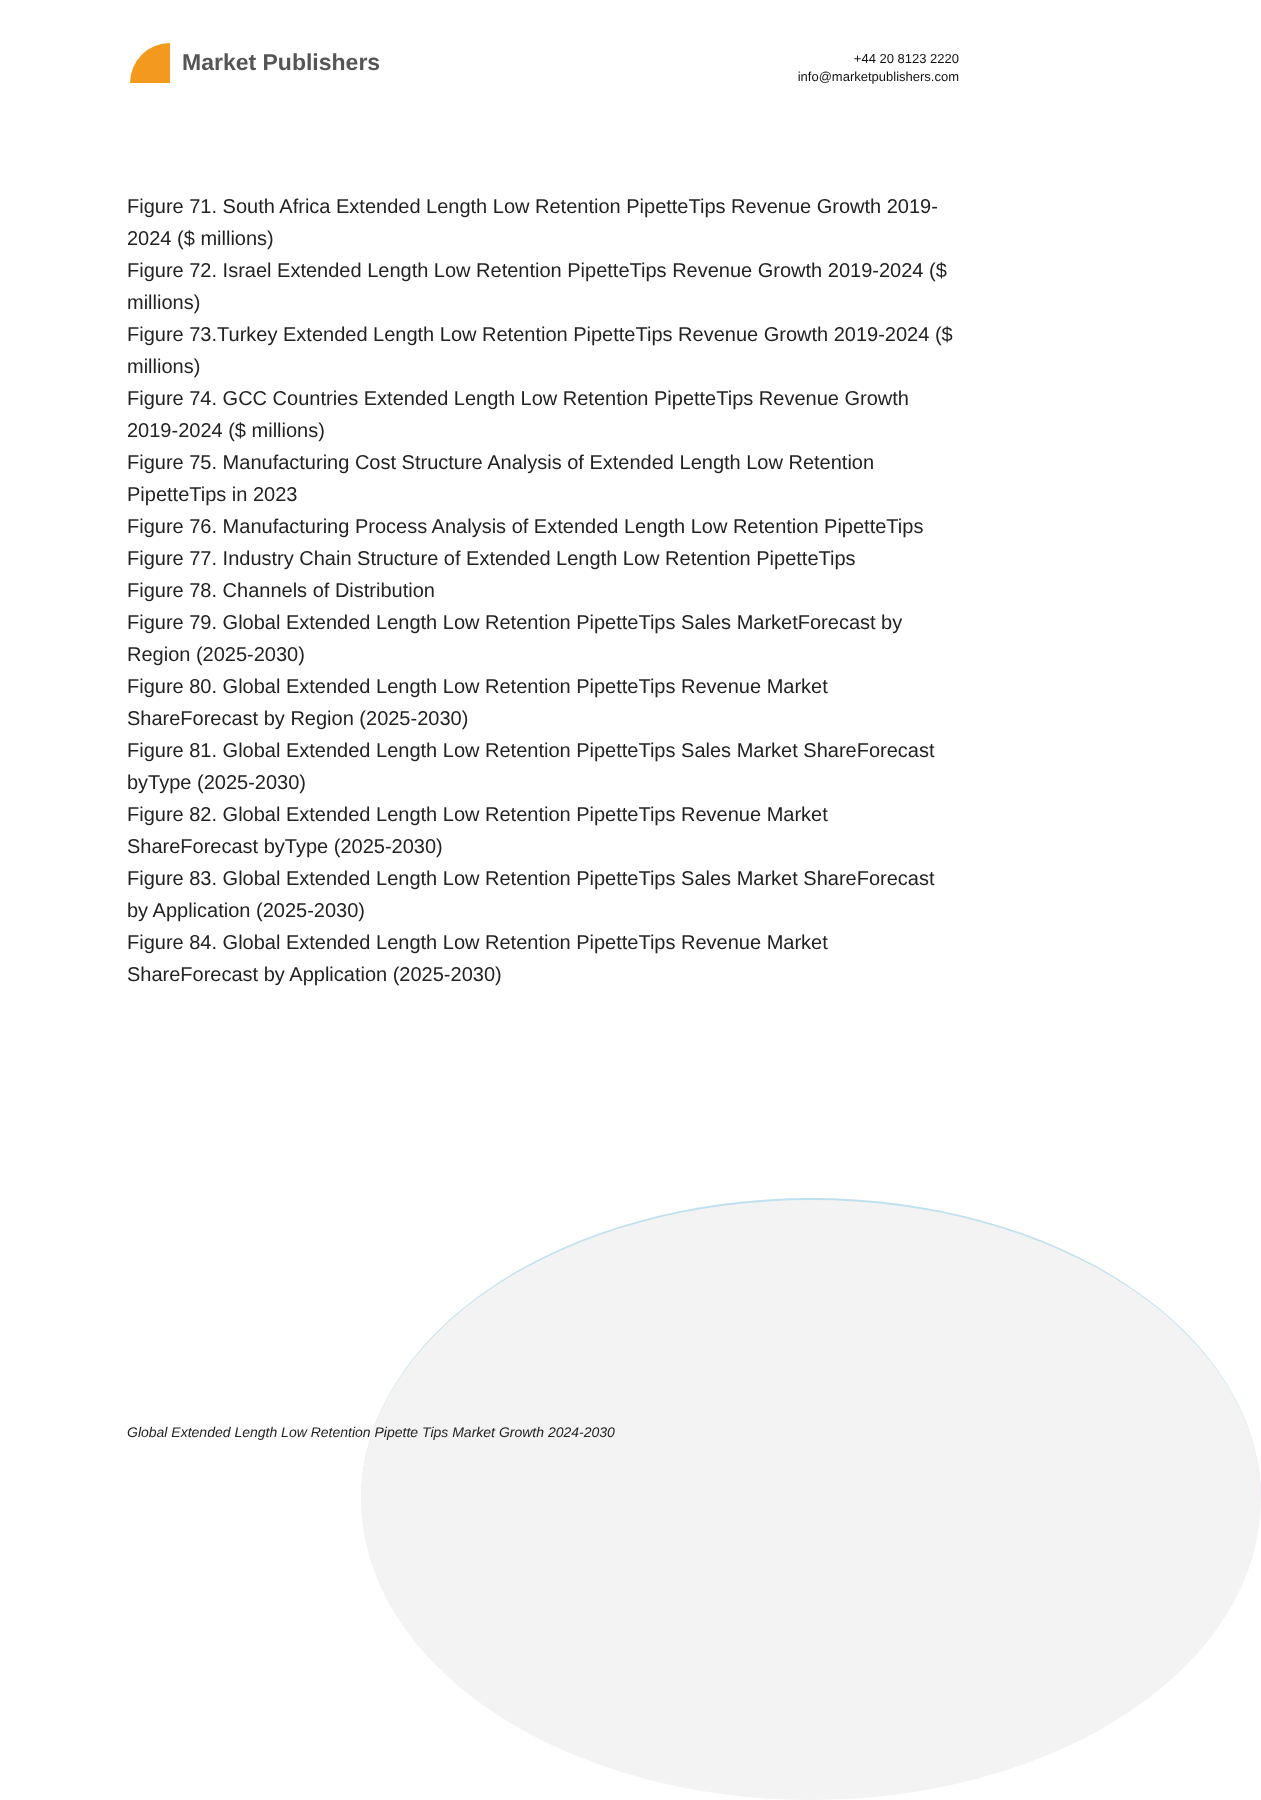Market Publishers
+44 20 8123 2220
info@marketpublishers.com
Figure 71. South Africa Extended Length Low Retention PipetteTips Revenue Growth 2019-2024 ($ millions)
Figure 72. Israel Extended Length Low Retention PipetteTips Revenue Growth 2019-2024 ($ millions)
Figure 73.Turkey Extended Length Low Retention PipetteTips Revenue Growth 2019-2024 ($ millions)
Figure 74. GCC Countries Extended Length Low Retention PipetteTips Revenue Growth 2019-2024 ($ millions)
Figure 75. Manufacturing Cost Structure Analysis of Extended Length Low Retention PipetteTips in 2023
Figure 76. Manufacturing Process Analysis of Extended Length Low Retention PipetteTips
Figure 77. Industry Chain Structure of Extended Length Low Retention PipetteTips
Figure 78. Channels of Distribution
Figure 79. Global Extended Length Low Retention PipetteTips Sales MarketForecast by Region (2025-2030)
Figure 80. Global Extended Length Low Retention PipetteTips Revenue Market ShareForecast by Region (2025-2030)
Figure 81. Global Extended Length Low Retention PipetteTips Sales Market ShareForecast byType (2025-2030)
Figure 82. Global Extended Length Low Retention PipetteTips Revenue Market ShareForecast byType (2025-2030)
Figure 83. Global Extended Length Low Retention PipetteTips Sales Market ShareForecast by Application (2025-2030)
Figure 84. Global Extended Length Low Retention PipetteTips Revenue Market ShareForecast by Application (2025-2030)
Global Extended Length Low Retention Pipette Tips Market Growth 2024-2030